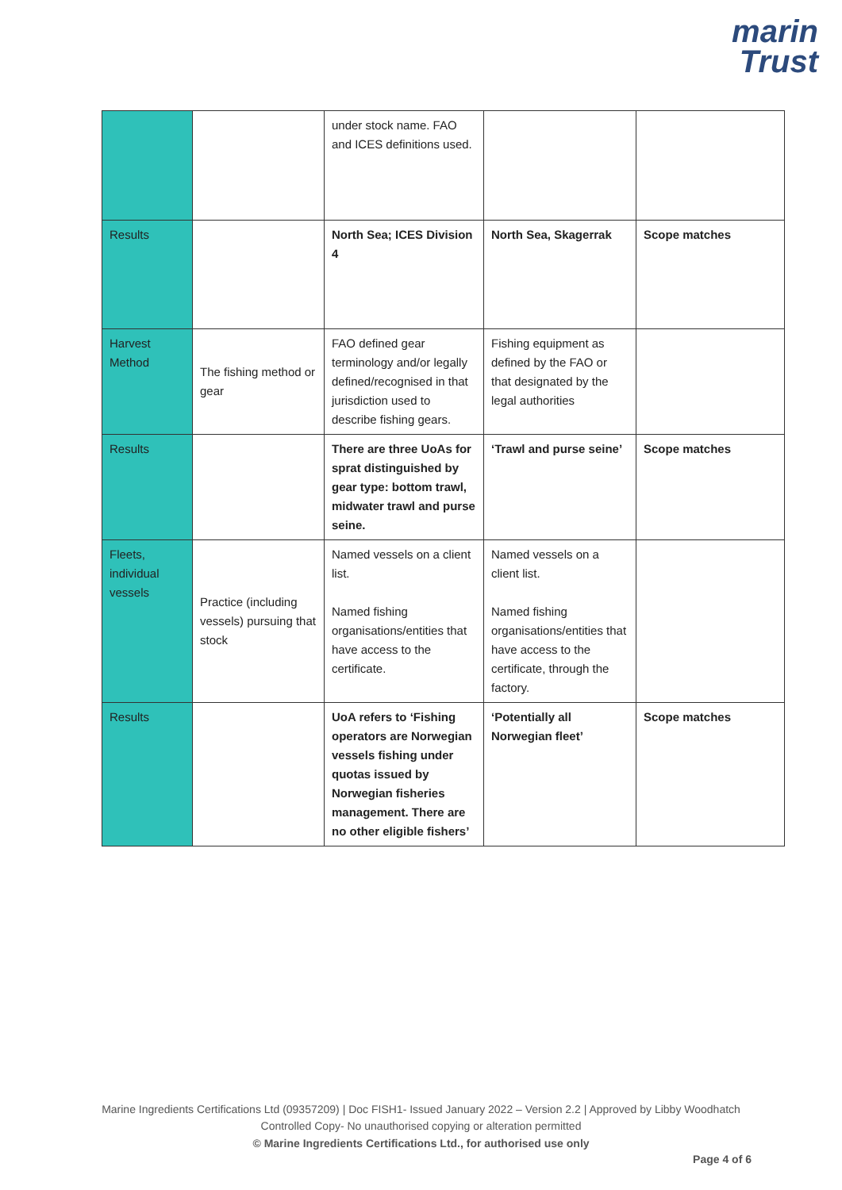marin
Trust
| | | under stock name. FAO and ICES definitions used. | | |
| Results | | North Sea; ICES Division 4 | North Sea, Skagerrak | Scope matches |
| Harvest Method | The fishing method or gear | FAO defined gear terminology and/or legally defined/recognised in that jurisdiction used to describe fishing gears. | Fishing equipment as defined by the FAO or that designated by the legal authorities | |
| Results | | There are three UoAs for sprat distinguished by gear type: bottom trawl, midwater trawl and purse seine. | ‘Trawl and purse seine’ | Scope matches |
| Fleets, individual vessels | Practice (including vessels) pursuing that stock | Named vessels on a client list. Named fishing organisations/entities that have access to the certificate. | Named vessels on a client list. Named fishing organisations/entities that have access to the certificate, through the factory. | |
| Results | | UoA refers to ‘Fishing operators are Norwegian vessels fishing under quotas issued by Norwegian fisheries management. There are no other eligible fishers’ | ‘Potentially all Norwegian fleet’ | Scope matches |
Marine Ingredients Certifications Ltd (09357209) | Doc FISH1- Issued January 2022 – Version 2.2 | Approved by Libby Woodhatch
Controlled Copy- No unauthorised copying or alteration permitted
© Marine Ingredients Certifications Ltd., for authorised use only
Page 4 of 6